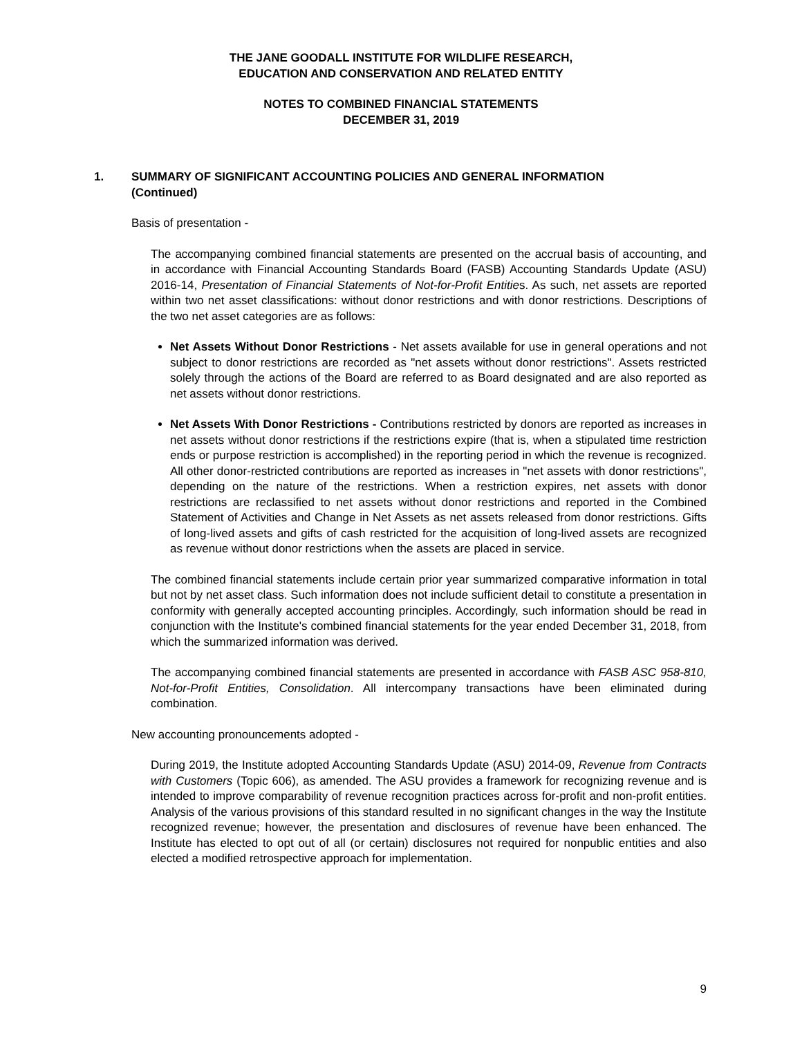THE JANE GOODALL INSTITUTE FOR WILDLIFE RESEARCH,
EDUCATION AND CONSERVATION AND RELATED ENTITY
NOTES TO COMBINED FINANCIAL STATEMENTS
DECEMBER 31, 2019
1. SUMMARY OF SIGNIFICANT ACCOUNTING POLICIES AND GENERAL INFORMATION
(Continued)
Basis of presentation -
The accompanying combined financial statements are presented on the accrual basis of accounting, and in accordance with Financial Accounting Standards Board (FASB) Accounting Standards Update (ASU) 2016-14, Presentation of Financial Statements of Not-for-Profit Entities. As such, net assets are reported within two net asset classifications: without donor restrictions and with donor restrictions. Descriptions of the two net asset categories are as follows:
Net Assets Without Donor Restrictions - Net assets available for use in general operations and not subject to donor restrictions are recorded as "net assets without donor restrictions". Assets restricted solely through the actions of the Board are referred to as Board designated and are also reported as net assets without donor restrictions.
Net Assets With Donor Restrictions - Contributions restricted by donors are reported as increases in net assets without donor restrictions if the restrictions expire (that is, when a stipulated time restriction ends or purpose restriction is accomplished) in the reporting period in which the revenue is recognized. All other donor-restricted contributions are reported as increases in "net assets with donor restrictions", depending on the nature of the restrictions. When a restriction expires, net assets with donor restrictions are reclassified to net assets without donor restrictions and reported in the Combined Statement of Activities and Change in Net Assets as net assets released from donor restrictions. Gifts of long-lived assets and gifts of cash restricted for the acquisition of long-lived assets are recognized as revenue without donor restrictions when the assets are placed in service.
The combined financial statements include certain prior year summarized comparative information in total but not by net asset class. Such information does not include sufficient detail to constitute a presentation in conformity with generally accepted accounting principles. Accordingly, such information should be read in conjunction with the Institute's combined financial statements for the year ended December 31, 2018, from which the summarized information was derived.
The accompanying combined financial statements are presented in accordance with FASB ASC 958-810, Not-for-Profit Entities, Consolidation. All intercompany transactions have been eliminated during combination.
New accounting pronouncements adopted -
During 2019, the Institute adopted Accounting Standards Update (ASU) 2014-09, Revenue from Contracts with Customers (Topic 606), as amended. The ASU provides a framework for recognizing revenue and is intended to improve comparability of revenue recognition practices across for-profit and non-profit entities. Analysis of the various provisions of this standard resulted in no significant changes in the way the Institute recognized revenue; however, the presentation and disclosures of revenue have been enhanced. The Institute has elected to opt out of all (or certain) disclosures not required for nonpublic entities and also elected a modified retrospective approach for implementation.
9